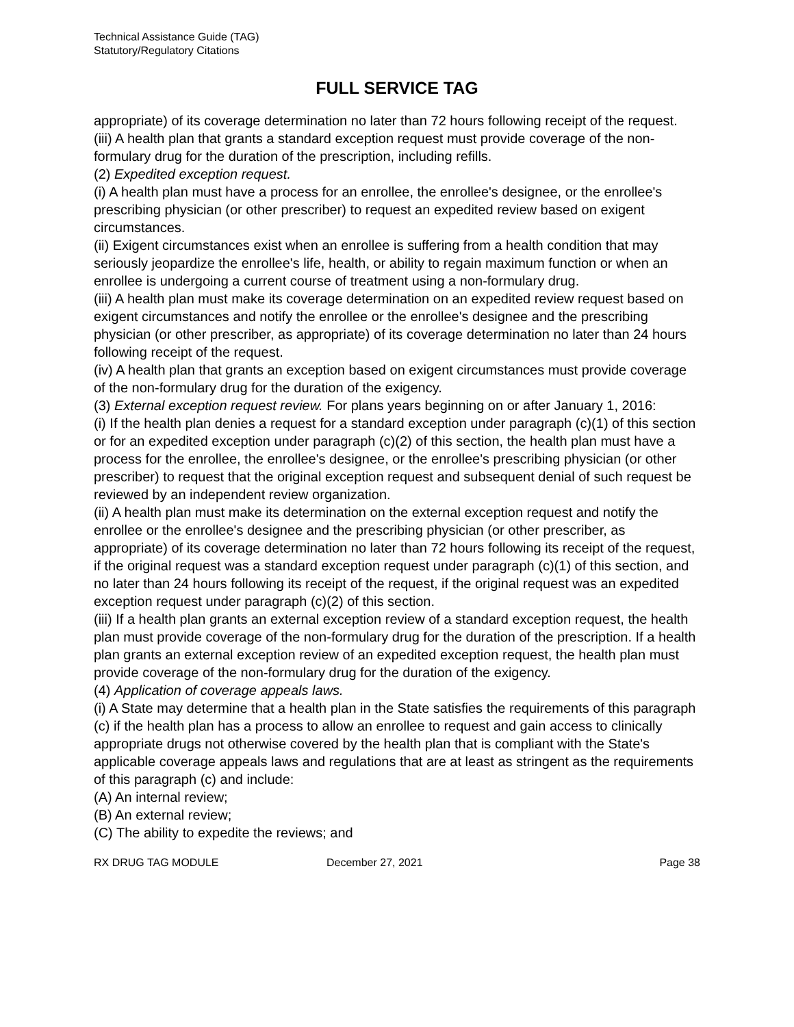Technical Assistance Guide (TAG)
Statutory/Regulatory Citations
FULL SERVICE TAG
appropriate) of its coverage determination no later than 72 hours following receipt of the request.
(iii) A health plan that grants a standard exception request must provide coverage of the non-formulary drug for the duration of the prescription, including refills.
(2) Expedited exception request.
(i) A health plan must have a process for an enrollee, the enrollee's designee, or the enrollee's prescribing physician (or other prescriber) to request an expedited review based on exigent circumstances.
(ii) Exigent circumstances exist when an enrollee is suffering from a health condition that may seriously jeopardize the enrollee's life, health, or ability to regain maximum function or when an enrollee is undergoing a current course of treatment using a non-formulary drug.
(iii) A health plan must make its coverage determination on an expedited review request based on exigent circumstances and notify the enrollee or the enrollee's designee and the prescribing physician (or other prescriber, as appropriate) of its coverage determination no later than 24 hours following receipt of the request.
(iv) A health plan that grants an exception based on exigent circumstances must provide coverage of the non-formulary drug for the duration of the exigency.
(3) External exception request review. For plans years beginning on or after January 1, 2016:
(i) If the health plan denies a request for a standard exception under paragraph (c)(1) of this section or for an expedited exception under paragraph (c)(2) of this section, the health plan must have a process for the enrollee, the enrollee's designee, or the enrollee's prescribing physician (or other prescriber) to request that the original exception request and subsequent denial of such request be reviewed by an independent review organization.
(ii) A health plan must make its determination on the external exception request and notify the enrollee or the enrollee's designee and the prescribing physician (or other prescriber, as appropriate) of its coverage determination no later than 72 hours following its receipt of the request, if the original request was a standard exception request under paragraph (c)(1) of this section, and no later than 24 hours following its receipt of the request, if the original request was an expedited exception request under paragraph (c)(2) of this section.
(iii) If a health plan grants an external exception review of a standard exception request, the health plan must provide coverage of the non-formulary drug for the duration of the prescription. If a health plan grants an external exception review of an expedited exception request, the health plan must provide coverage of the non-formulary drug for the duration of the exigency.
(4) Application of coverage appeals laws.
(i) A State may determine that a health plan in the State satisfies the requirements of this paragraph (c) if the health plan has a process to allow an enrollee to request and gain access to clinically appropriate drugs not otherwise covered by the health plan that is compliant with the State's applicable coverage appeals laws and regulations that are at least as stringent as the requirements of this paragraph (c) and include:
(A) An internal review;
(B) An external review;
(C) The ability to expedite the reviews; and
RX DRUG TAG MODULE December 27, 2021 Page 38